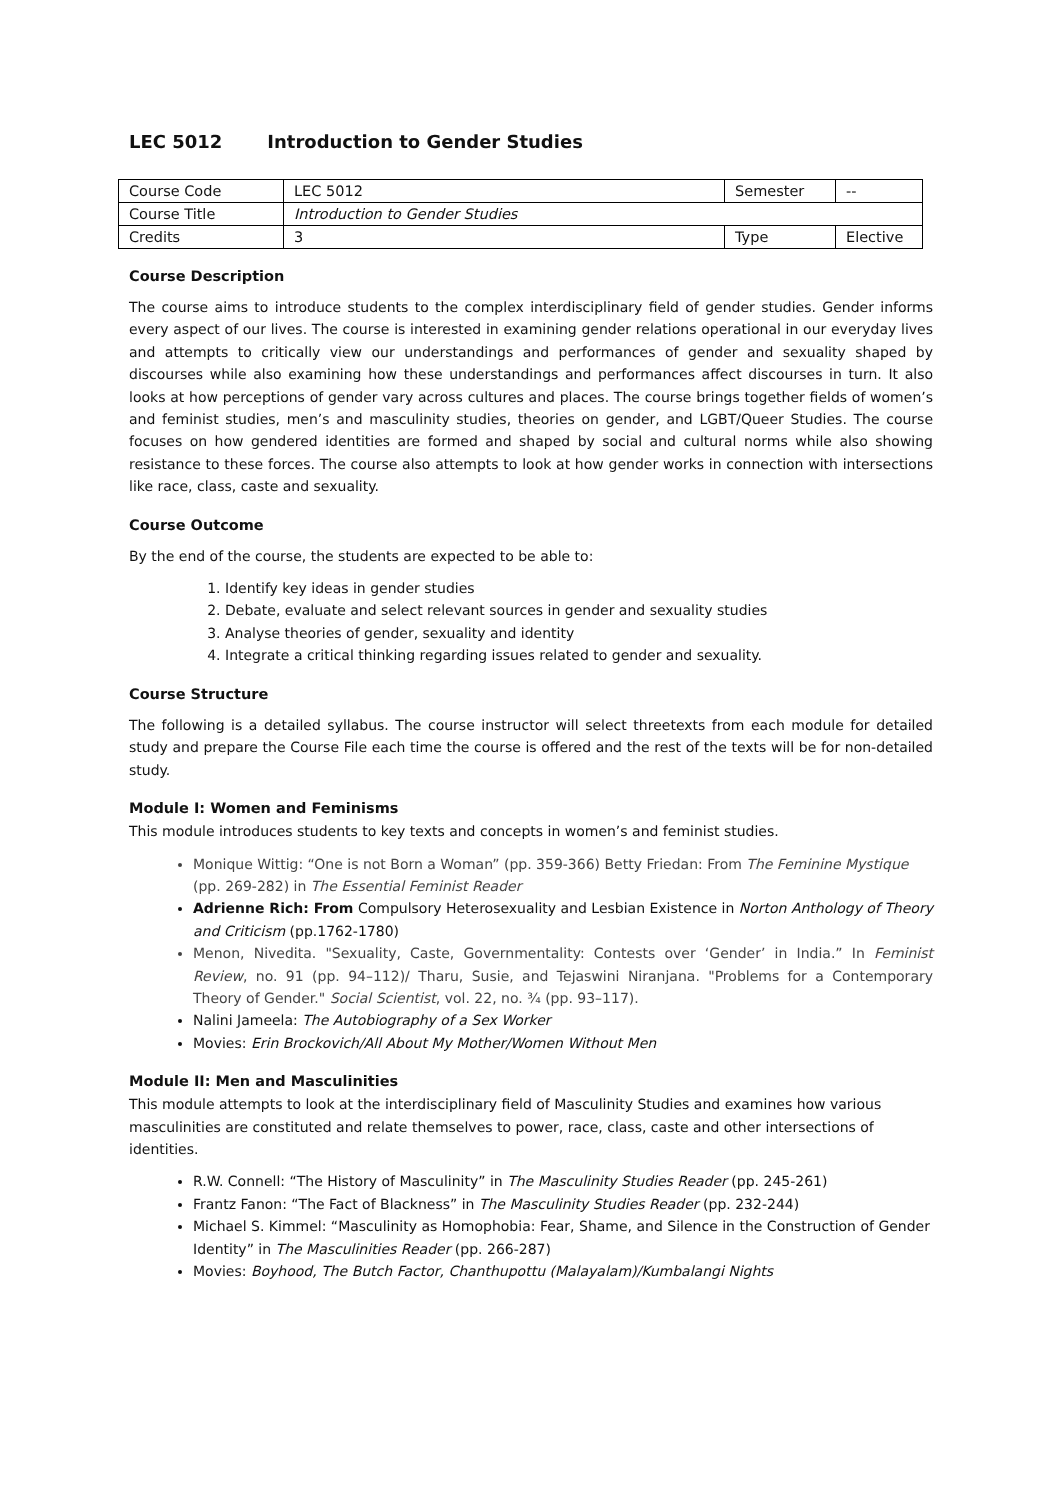LEC 5012 Introduction to Gender Studies
| Course Code | LEC 5012 | Semester | -- |
| Course Title | Introduction to Gender Studies | | |
| Credits | 3 | Type | Elective |
Course Description
The course aims to introduce students to the complex interdisciplinary field of gender studies. Gender informs every aspect of our lives. The course is interested in examining gender relations operational in our everyday lives and attempts to critically view our understandings and performances of gender and sexuality shaped by discourses while also examining how these understandings and performances affect discourses in turn. It also looks at how perceptions of gender vary across cultures and places. The course brings together fields of women’s and feminist studies, men’s and masculinity studies, theories on gender, and LGBT/Queer Studies. The course focuses on how gendered identities are formed and shaped by social and cultural norms while also showing resistance to these forces. The course also attempts to look at how gender works in connection with intersections like race, class, caste and sexuality.
Course Outcome
By the end of the course, the students are expected to be able to:
1. Identify key ideas in gender studies
2. Debate, evaluate and select relevant sources in gender and sexuality studies
3. Analyse theories of gender, sexuality and identity
4. Integrate a critical thinking regarding issues related to gender and sexuality.
Course Structure
The following is a detailed syllabus. The course instructor will select threetexts from each module for detailed study and prepare the Course File each time the course is offered and the rest of the texts will be for non-detailed study.
Module I: Women and Feminisms
This module introduces students to key texts and concepts in women’s and feminist studies.
Monique Wittig: “One is not Born a Woman” (pp. 359-366) Betty Friedan: From The Feminine Mystique (pp. 269-282) in The Essential Feminist Reader
Adrienne Rich: From Compulsory Heterosexuality and Lesbian Existence in Norton Anthology of Theory and Criticism (pp.1762-1780)
Menon, Nivedita. "Sexuality, Caste, Governmentality: Contests over ‘Gender’ in India.” In Feminist Review, no. 91 (pp. 94–112)/ Tharu, Susie, and Tejaswini Niranjana. "Problems for a Contemporary Theory of Gender." Social Scientist, vol. 22, no. ¾ (pp. 93–117).
Nalini Jameela: The Autobiography of a Sex Worker
Movies: Erin Brockovich/All About My Mother/Women Without Men
Module II: Men and Masculinities
This module attempts to look at the interdisciplinary field of Masculinity Studies and examines how various masculinities are constituted and relate themselves to power, race, class, caste and other intersections of identities.
R.W. Connell: “The History of Masculinity” in The Masculinity Studies Reader (pp. 245-261)
Frantz Fanon: “The Fact of Blackness” in The Masculinity Studies Reader (pp. 232-244)
Michael S. Kimmel: “Masculinity as Homophobia: Fear, Shame, and Silence in the Construction of Gender Identity” in The Masculinities Reader (pp. 266-287)
Movies: Boyhood, The Butch Factor, Chanthupottu (Malayalam)/Kumbalangi Nights